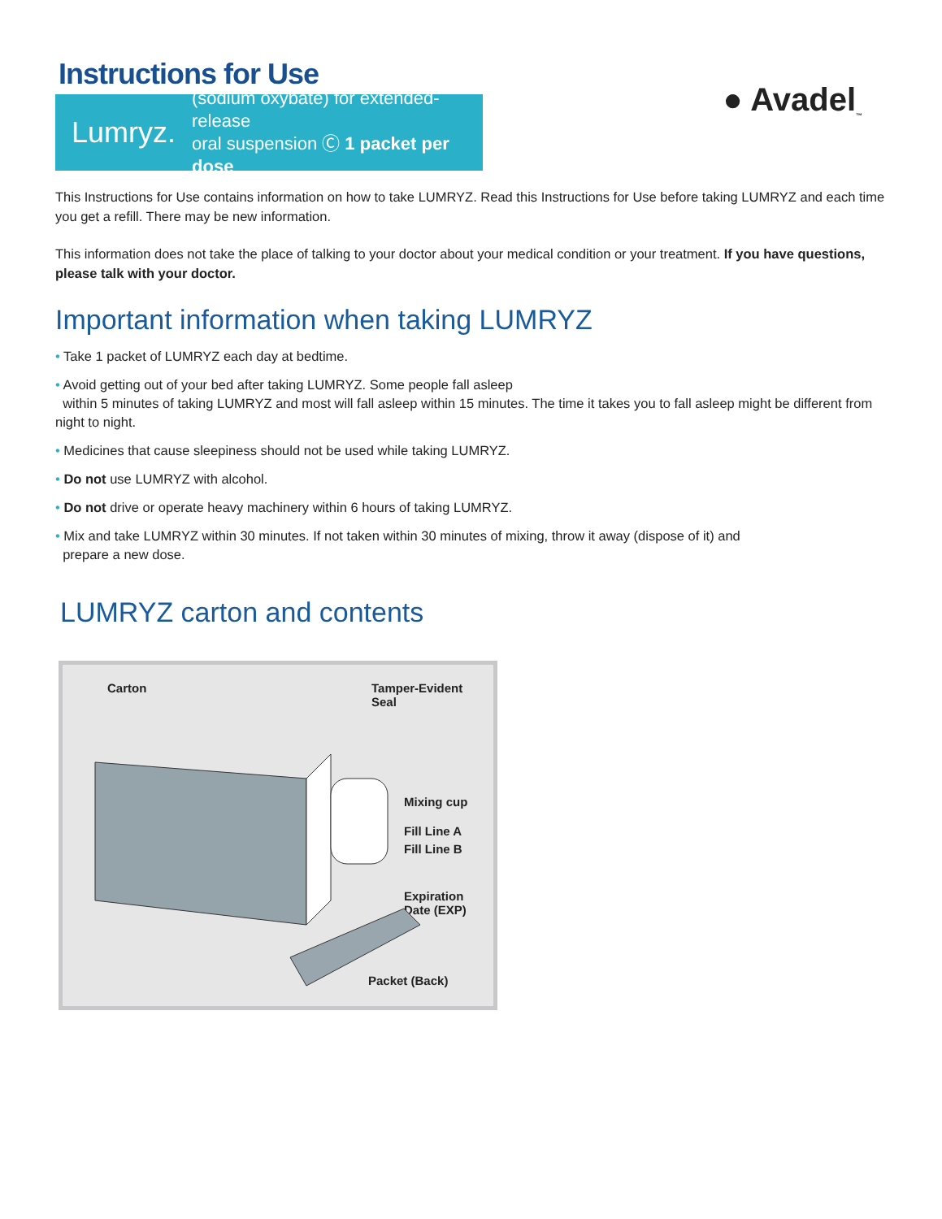Instructions for Use
Lumryz.
(sodium oxybate) for extended-release
oral suspension Ⓒ 1 packet per dose
● Avadel<sub>™</sub>
This Instructions for Use contains information on how to take LUMRYZ. Read this Instructions for Use before taking LUMRYZ and each time you get a refill. There may be new information.
This information does not take the place of talking to your doctor about your medical condition or your treatment. If you have questions, please talk with your doctor.
Important information when taking LUMRYZ
• Take 1 packet of LUMRYZ each day at bedtime.
• Avoid getting out of your bed after taking LUMRYZ. Some people fall asleep
within 5 minutes of taking LUMRYZ and most will fall asleep within 15 minutes. The time it takes you to fall asleep might be different from night to night.
• Medicines that cause sleepiness should not be used while taking LUMRYZ.
• Do not use LUMRYZ with alcohol.
• Do not drive or operate heavy machinery within 6 hours of taking LUMRYZ.
• Mix and take LUMRYZ within 30 minutes. If not taken within 30 minutes of mixing, throw it away (dispose of it) and
prepare a new dose.
LUMRYZ carton and contents
Carton Tamper-Evident
Seal
Mixing cup
Fill Line A
Fill Line B
Expiration
Date (EXP)
Packet (Back)